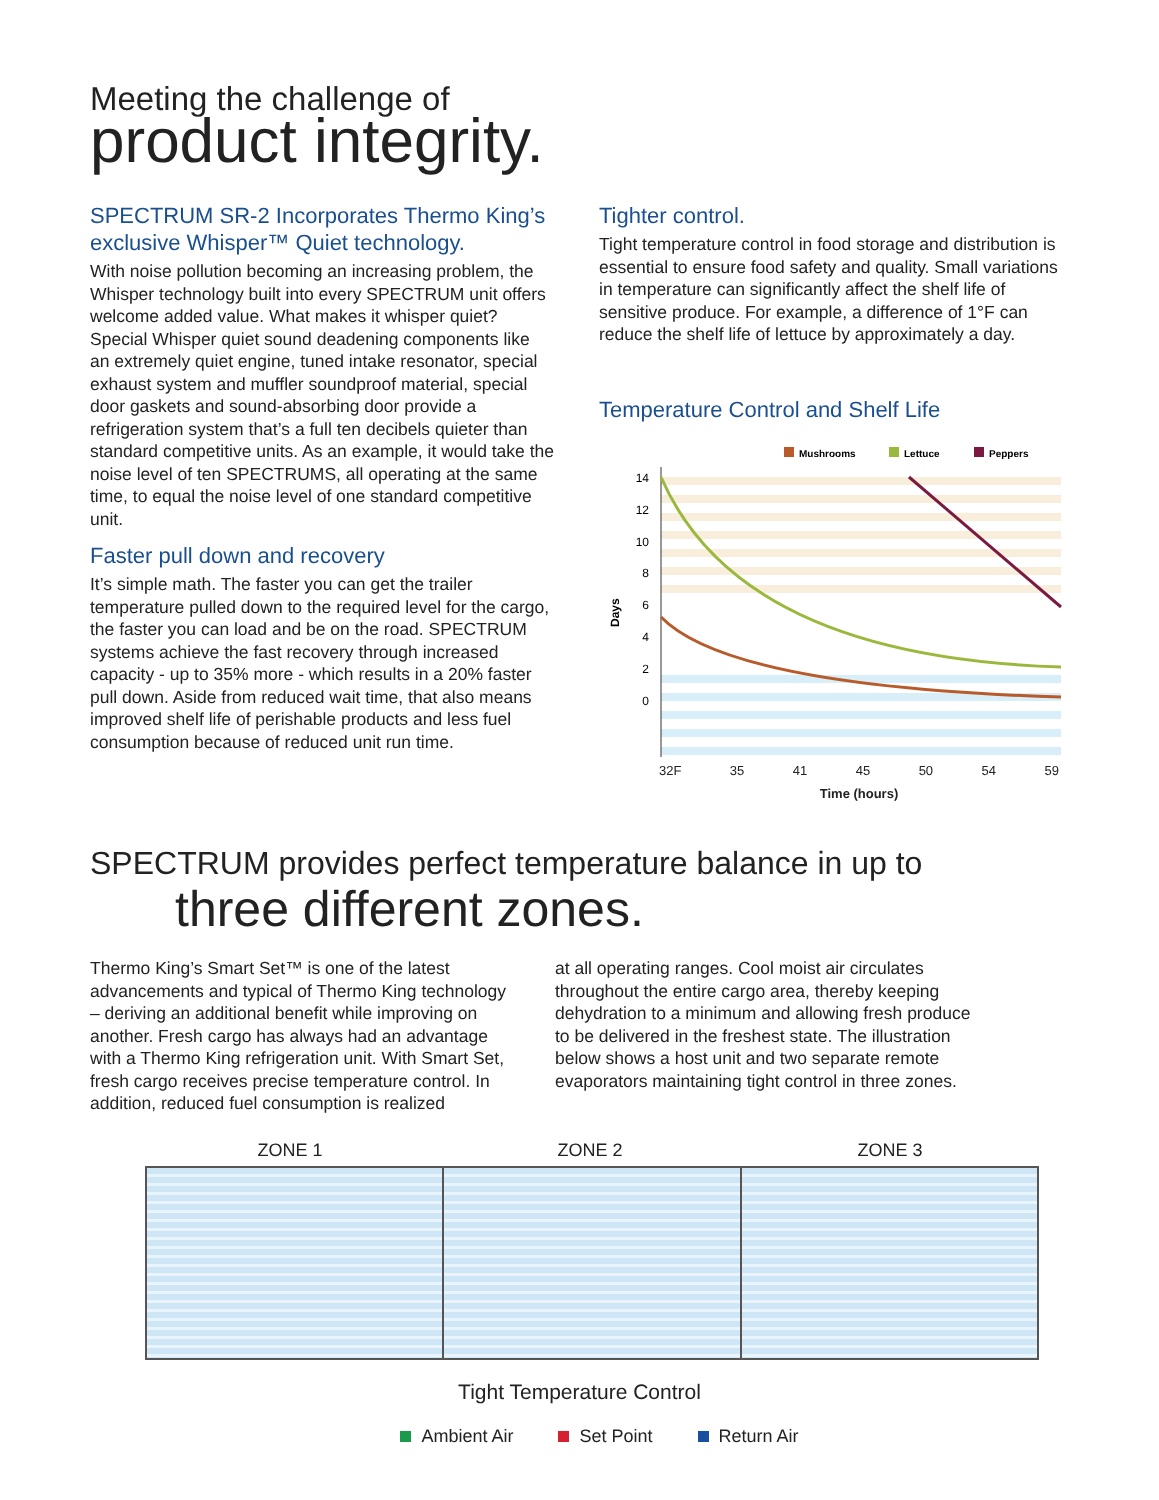Meeting the challenge of
product integrity.
SPECTRUM SR-2 Incorporates Thermo King’s exclusive Whisper™ Quiet technology.
With noise pollution becoming an increasing problem, the Whisper technology built into every SPECTRUM unit offers welcome added value. What makes it whisper quiet? Special Whisper quiet sound deadening components like an extremely quiet engine, tuned intake resonator, special exhaust system and muffler soundproof material, special door gaskets and sound-absorbing door provide a refrigeration system that’s a full ten decibels quieter than standard competitive units. As an example, it would take the noise level of ten SPECTRUMS, all operating at the same time, to equal the noise level of one standard competitive unit.
Faster pull down and recovery
It’s simple math. The faster you can get the trailer temperature pulled down to the required level for the cargo, the faster you can load and be on the road. SPECTRUM systems achieve the fast recovery through increased capacity - up to 35% more - which results in a 20% faster pull down. Aside from reduced wait time, that also means improved shelf life of perishable products and less fuel consumption because of reduced unit run time.
Tighter control.
Tight temperature control in food storage and distribution is essential to ensure food safety and quality. Small variations in temperature can significantly affect the shelf life of sensitive produce. For example, a difference of 1°F can reduce the shelf life of lettuce by approximately a day.
Temperature Control and Shelf Life
Mushrooms
Lettuce
Peppers
14
12
10
8
6
4
2
0
Days
32F 35 41 45 50 54 59
Time (hours)
SPECTRUM provides perfect temperature balance in up to
three different zones.
Thermo King’s Smart Set™ is one of the latest advancements and typical of Thermo King technology – deriving an additional benefit while improving on another. Fresh cargo has always had an advantage with a Thermo King refrigeration unit. With Smart Set, fresh cargo receives precise temperature control. In addition, reduced fuel consumption is realized
at all operating ranges. Cool moist air circulates throughout the entire cargo area, thereby keeping dehydration to a minimum and allowing fresh produce to be delivered in the freshest state. The illustration below shows a host unit and two separate remote evaporators maintaining tight control in three zones.
ZONE 1 ZONE 2 ZONE 3
Tight Temperature Control
Ambient Air Set Point Return Air